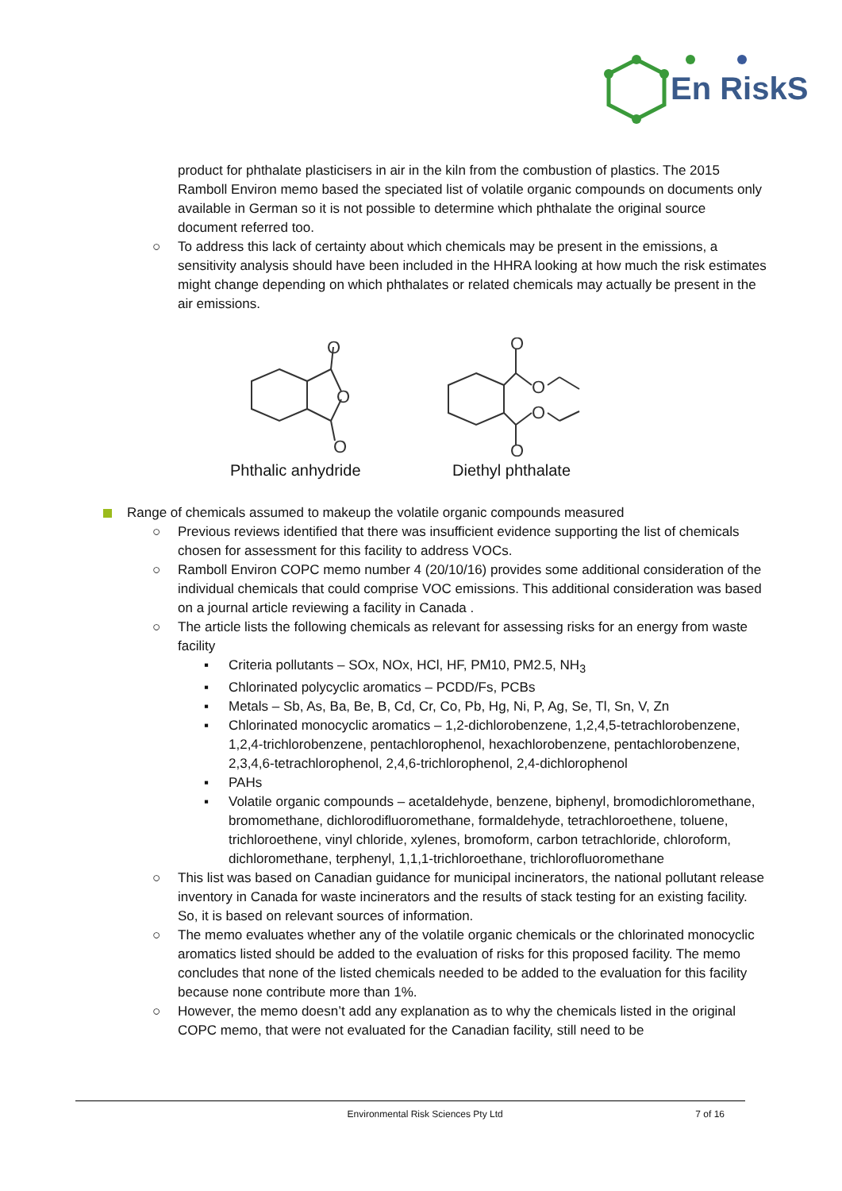En RiskS
product for phthalate plasticisers in air in the kiln from the combustion of plastics. The 2015 Ramboll Environ memo based the speciated list of volatile organic compounds on documents only available in German so it is not possible to determine which phthalate the original source document referred too.
○ To address this lack of certainty about which chemicals may be present in the emissions, a sensitivity analysis should have been included in the HHRA looking at how much the risk estimates might change depending on which phthalates or related chemicals may actually be present in the air emissions.
O
O
O
Phthalic anhydride
O
O
O
O
Diethyl phthalate
Range of chemicals assumed to makeup the volatile organic compounds measured
○ Previous reviews identified that there was insufficient evidence supporting the list of chemicals chosen for assessment for this facility to address VOCs.
○ Ramboll Environ COPC memo number 4 (20/10/16) provides some additional consideration of the individual chemicals that could comprise VOC emissions. This additional consideration was based on a journal article reviewing a facility in Canada .
○ The article lists the following chemicals as relevant for assessing risks for an energy from waste facility
▪ Criteria pollutants – SOx, NOx, HCl, HF, PM10, PM2.5, NH<sub>3</sub>
▪ Chlorinated polycyclic aromatics – PCDD/Fs, PCBs
▪ Metals – Sb, As, Ba, Be, B, Cd, Cr, Co, Pb, Hg, Ni, P, Ag, Se, Tl, Sn, V, Zn
▪ Chlorinated monocyclic aromatics – 1,2-dichlorobenzene, 1,2,4,5-tetrachlorobenzene, 1,2,4-trichlorobenzene, pentachlorophenol, hexachlorobenzene, pentachlorobenzene, 2,3,4,6-tetrachlorophenol, 2,4,6-trichlorophenol, 2,4-dichlorophenol
▪ PAHs
▪ Volatile organic compounds – acetaldehyde, benzene, biphenyl, bromodichloromethane, bromomethane, dichlorodifluoromethane, formaldehyde, tetrachloroethene, toluene, trichloroethene, vinyl chloride, xylenes, bromoform, carbon tetrachloride, chloroform, dichloromethane, terphenyl, 1,1,1-trichloroethane, trichlorofluoromethane
○ This list was based on Canadian guidance for municipal incinerators, the national pollutant release inventory in Canada for waste incinerators and the results of stack testing for an existing facility. So, it is based on relevant sources of information.
○ The memo evaluates whether any of the volatile organic chemicals or the chlorinated monocyclic aromatics listed should be added to the evaluation of risks for this proposed facility. The memo concludes that none of the listed chemicals needed to be added to the evaluation for this facility because none contribute more than 1%.
○ However, the memo doesn’t add any explanation as to why the chemicals listed in the original COPC memo, that were not evaluated for the Canadian facility, still need to be
Environmental Risk Sciences Pty Ltd 7 of 16